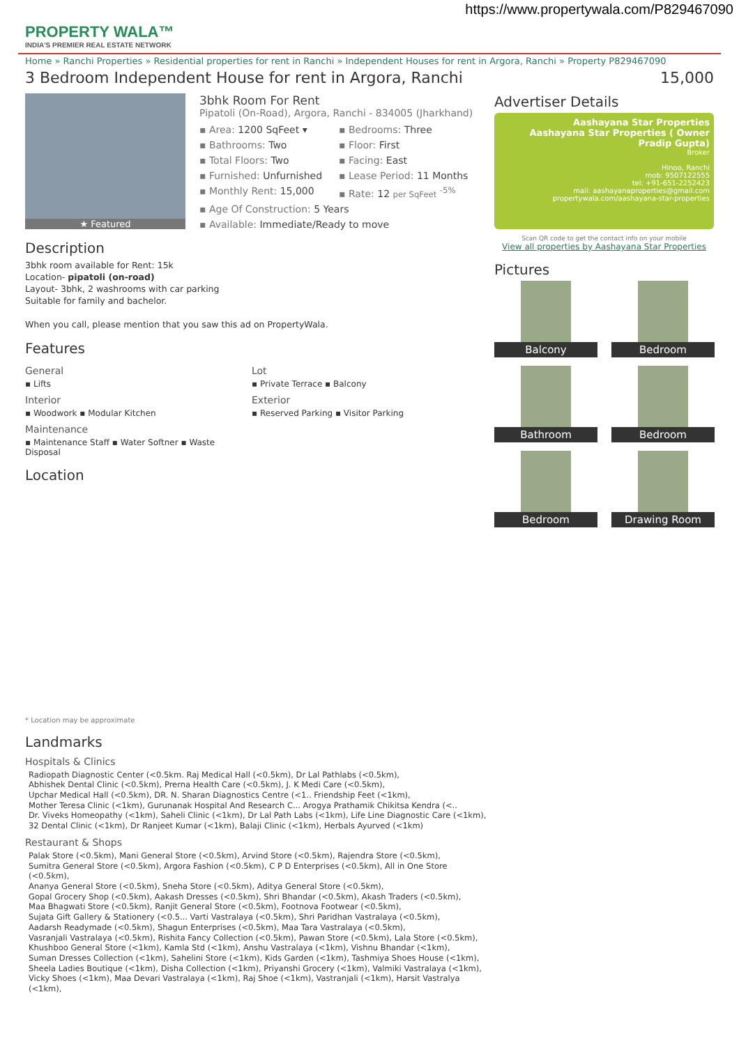https://www.propertywala.com/P829467090
PROPERTY WALA™
INDIA'S PREMIER REAL ESTATE NETWORK
Home » Ranchi Properties » Residential properties for rent in Ranchi » Independent Houses for rent in Argora, Ranchi » Property P829467090
3 Bedroom Independent House for rent in Argora, Ranchi 15,000
★ Featured
3bhk Room For Rent
Pipatoli (On-Road), Argora, Ranchi - 834005 (Jharkhand)
▪ Area: 1200 SqFeet ▾ ▪ Bedrooms: Three ▪ Bathrooms: Two ▪ Floor: First ▪ Total Floors: Two ▪ Facing: East ▪ Furnished: Unfurnished ▪ Lease Period: 11 Months ▪ Monthly Rent: 15,000 ▪ Rate: 12 per SqFeet <sup>-5%</sup>
▪ Age Of Construction: 5 Years
▪ Available: Immediate/Ready to move
Description
3bhk room available for Rent: 15k
Location- pipatoli (on-road)
Layout- 3bhk, 2 washrooms with car parking
Suitable for family and bachelor.
When you call, please mention that you saw this ad on PropertyWala.
Features
General
▪ Lifts
Interior
▪ Woodwork ▪ Modular Kitchen
Maintenance
▪ Maintenance Staff ▪ Water Softner ▪ Waste Disposal
Lot
▪ Private Terrace ▪ Balcony
Exterior
▪ Reserved Parking ▪ Visitor Parking
Location
* Location may be approximate
Landmarks
Hospitals & Clinics
Radiopath Diagnostic Center (<0.5km. Raj Medical Hall (<0.5km), Dr Lal Pathlabs (<0.5km),
Abhishek Dental Clinic (<0.5km), Prerna Health Care (<0.5km), J. K Medi Care (<0.5km),
Upchar Medical Hall (<0.5km), DR. N. Sharan Diagnostics Centre (<1.. Friendship Feet (<1km),
Mother Teresa Clinic (<1km), Gurunanak Hospital And Research C... Arogya Prathamik Chikitsa Kendra (<..
Dr. Viveks Homeopathy (<1km), Saheli Clinic (<1km), Dr Lal Path Labs (<1km), Life Line Diagnostic Care (<1km),
32 Dental Clinic (<1km), Dr Ranjeet Kumar (<1km), Balaji Clinic (<1km), Herbals Ayurved (<1km)
Restaurant & Shops
Palak Store (<0.5km), Mani General Store (<0.5km), Arvind Store (<0.5km), Rajendra Store (<0.5km),
Sumitra General Store (<0.5km), Argora Fashion (<0.5km), C P D Enterprises (<0.5km), All in One Store (<0.5km),
Ananya General Store (<0.5km), Sneha Store (<0.5km), Aditya General Store (<0.5km),
Gopal Grocery Shop (<0.5km), Aakash Dresses (<0.5km), Shri Bhandar (<0.5km), Akash Traders (<0.5km),
Maa Bhagwati Store (<0.5km), Ranjit General Store (<0.5km), Footnova Footwear (<0.5km),
Sujata Gift Gallery & Stationery (<0.5... Varti Vastralaya (<0.5km), Shri Paridhan Vastralaya (<0.5km),
Aadarsh Readymade (<0.5km), Shagun Enterprises (<0.5km), Maa Tara Vastralaya (<0.5km),
Vasranjali Vastralaya (<0.5km), Rishita Fancy Collection (<0.5km), Pawan Store (<0.5km), Lala Store (<0.5km),
Khushboo General Store (<1km), Kamla Std (<1km), Anshu Vastralaya (<1km), Vishnu Bhandar (<1km),
Suman Dresses Collection (<1km), Sahelini Store (<1km), Kids Garden (<1km), Tashmiya Shoes House (<1km),
Sheela Ladies Boutique (<1km), Disha Collection (<1km), Priyanshi Grocery (<1km), Valmiki Vastralaya (<1km),
Vicky Shoes (<1km), Maa Devari Vastralaya (<1km), Raj Shoe (<1km), Vastranjali (<1km), Harsit Vastralya (<1km),
Advertiser Details
Aashayana Star Properties
Aashayana Star Properties ( Owner Pradip Gupta)
Broker
Hinoo, Ranchi
mob: 9507122555
tel: +91-651-2252423
mail: aashayanaproperties@gmail.com
propertywala.com/aashayana-star-properties
Scan QR code to get the contact info on your mobile
View all properties by Aashayana Star Properties
Pictures
Balcony
Bedroom
Bathroom
Bedroom
Bedroom
Drawing Room